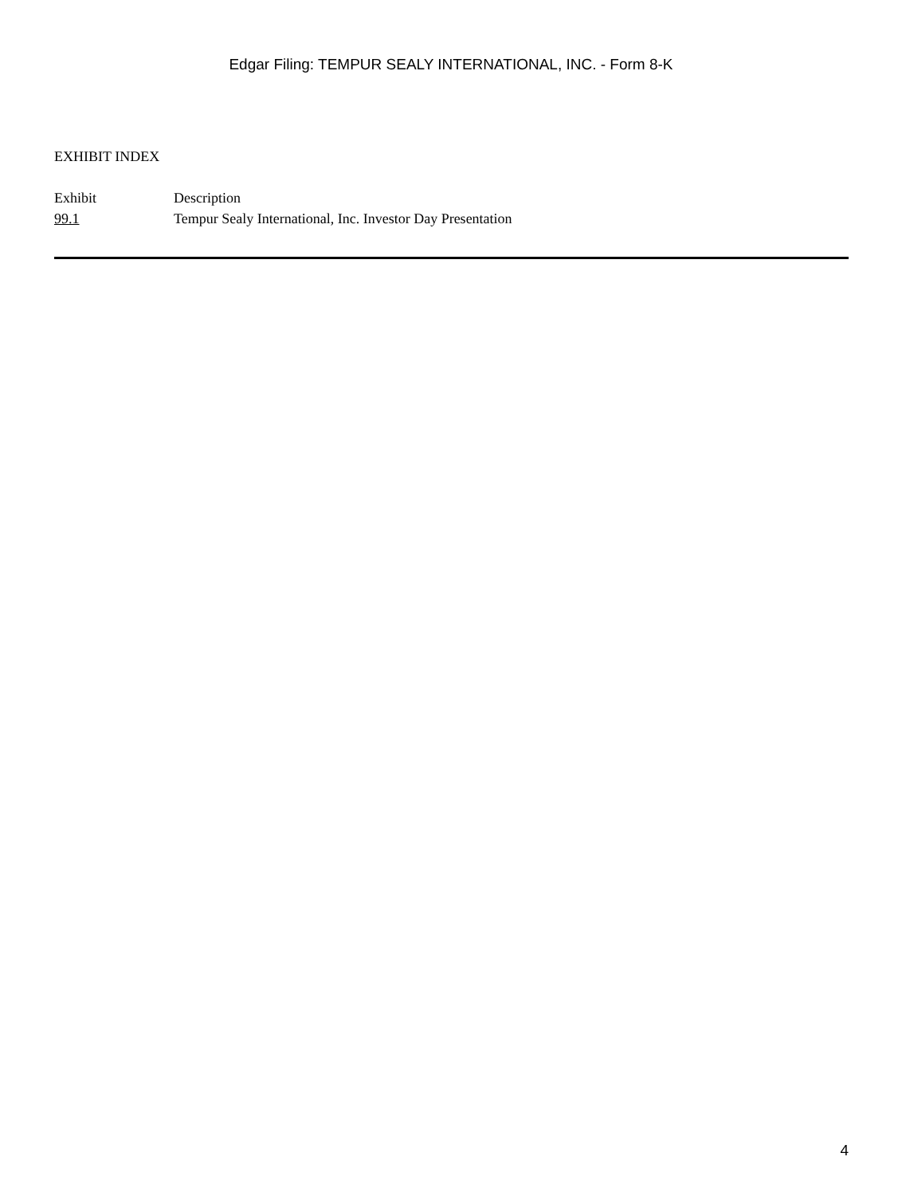Edgar Filing: TEMPUR SEALY INTERNATIONAL, INC. - Form 8-K
EXHIBIT INDEX
| Exhibit | Description |
| --- | --- |
| 99.1 | Tempur Sealy International, Inc. Investor Day Presentation |
4